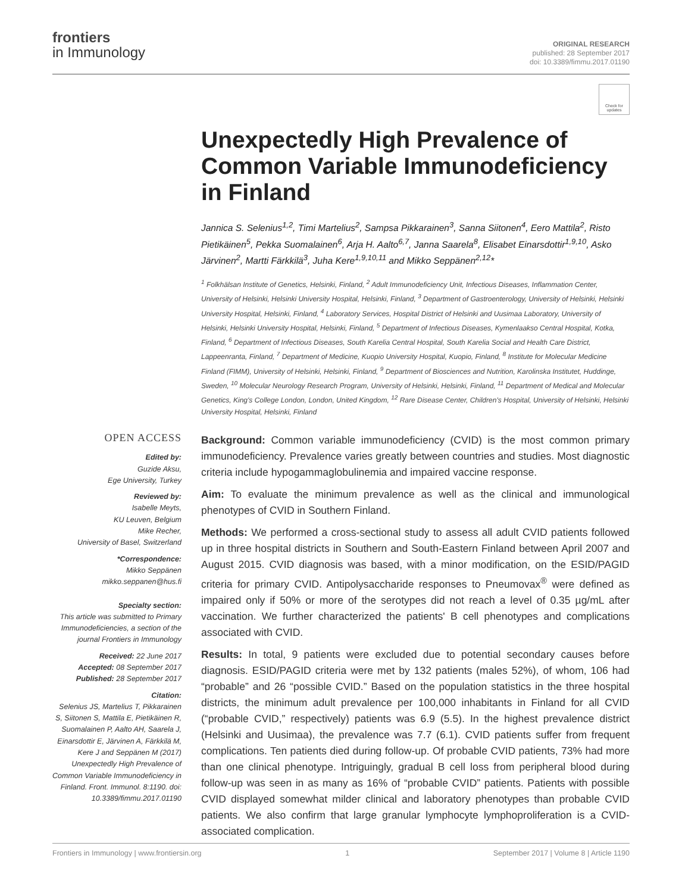frontiers
in Immunology
ORIGINAL RESEARCH
published: 28 September 2017
doi: 10.3389/fimmu.2017.01190
Check for updates
Unexpectedly High Prevalence of Common Variable Immunodeficiency in Finland
Jannica S. Selenius<sup>1,2</sup>, Timi Martelius<sup>2</sup>, Sampsa Pikkarainen<sup>3</sup>, Sanna Siitonen<sup>4</sup>, Eero Mattila<sup>2</sup>, Risto Pietikäinen<sup>5</sup>, Pekka Suomalainen<sup>6</sup>, Arja H. Aalto<sup>6,7</sup>, Janna Saarela<sup>8</sup>, Elisabet Einarsdottir<sup>1,9,10</sup>, Asko Järvinen<sup>2</sup>, Martti Färkkilä<sup>3</sup>, Juha Kere<sup>1,9,10,11</sup> and Mikko Seppänen<sup>2,12</sup>*
<sup>1</sup> Folkhälsan Institute of Genetics, Helsinki, Finland, <sup>2</sup> Adult Immunodeficiency Unit, Infectious Diseases, Inflammation Center, University of Helsinki, Helsinki University Hospital, Helsinki, Finland, <sup>3</sup> Department of Gastroenterology, University of Helsinki, Helsinki University Hospital, Helsinki, Finland, <sup>4</sup> Laboratory Services, Hospital District of Helsinki and Uusimaa Laboratory, University of Helsinki, Helsinki University Hospital, Helsinki, Finland, <sup>5</sup> Department of Infectious Diseases, Kymenlaakso Central Hospital, Kotka, Finland, <sup>6</sup> Department of Infectious Diseases, South Karelia Central Hospital, South Karelia Social and Health Care District, Lappeenranta, Finland, <sup>7</sup> Department of Medicine, Kuopio University Hospital, Kuopio, Finland, <sup>8</sup> Institute for Molecular Medicine Finland (FIMM), University of Helsinki, Helsinki, Finland, <sup>9</sup> Department of Biosciences and Nutrition, Karolinska Institutet, Huddinge, Sweden, <sup>10</sup> Molecular Neurology Research Program, University of Helsinki, Helsinki, Finland, <sup>11</sup> Department of Medical and Molecular Genetics, King's College London, London, United Kingdom, <sup>12</sup> Rare Disease Center, Children's Hospital, University of Helsinki, Helsinki University Hospital, Helsinki, Finland
OPEN ACCESS
Edited by:
Guzide Aksu,
Ege University, Turkey
Reviewed by:
Isabelle Meyts,
KU Leuven, Belgium
Mike Recher,
University of Basel, Switzerland
*Correspondence:
Mikko Seppänen
mikko.seppanen@hus.fi
Specialty section:
This article was submitted to Primary Immunodeficiencies, a section of the journal Frontiers in Immunology
Received: 22 June 2017
Accepted: 08 September 2017
Published: 28 September 2017
Citation:
Selenius JS, Martelius T, Pikkarainen S, Siitonen S, Mattila E, Pietikäinen R, Suomalainen P, Aalto AH, Saarela J, Einarsdottir E, Järvinen A, Färkkilä M, Kere J and Seppänen M (2017) Unexpectedly High Prevalence of Common Variable Immunodeficiency in Finland. Front. Immunol. 8:1190. doi: 10.3389/fimmu.2017.01190
Background: Common variable immunodeficiency (CVID) is the most common primary immunodeficiency. Prevalence varies greatly between countries and studies. Most diagnostic criteria include hypogammaglobulinemia and impaired vaccine response.
Aim: To evaluate the minimum prevalence as well as the clinical and immunological phenotypes of CVID in Southern Finland.
Methods: We performed a cross-sectional study to assess all adult CVID patients followed up in three hospital districts in Southern and South-Eastern Finland between April 2007 and August 2015. CVID diagnosis was based, with a minor modification, on the ESID/PAGID criteria for primary CVID. Antipolysaccharide responses to Pneumovax<sup>®</sup> were defined as impaired only if 50% or more of the serotypes did not reach a level of 0.35 µg/mL after vaccination. We further characterized the patients' B cell phenotypes and complications associated with CVID.
Results: In total, 9 patients were excluded due to potential secondary causes before diagnosis. ESID/PAGID criteria were met by 132 patients (males 52%), of whom, 106 had “probable” and 26 “possible CVID.” Based on the population statistics in the three hospital districts, the minimum adult prevalence per 100,000 inhabitants in Finland for all CVID (“probable CVID,” respectively) patients was 6.9 (5.5). In the highest prevalence district (Helsinki and Uusimaa), the prevalence was 7.7 (6.1). CVID patients suffer from frequent complications. Ten patients died during follow-up. Of probable CVID patients, 73% had more than one clinical phenotype. Intriguingly, gradual B cell loss from peripheral blood during follow-up was seen in as many as 16% of “probable CVID” patients. Patients with possible CVID displayed somewhat milder clinical and laboratory phenotypes than probable CVID patients. We also confirm that large granular lymphocyte lymphoproliferation is a CVID-associated complication.
Frontiers in Immunology | www.frontiersin.org 1 September 2017 | Volume 8 | Article 1190